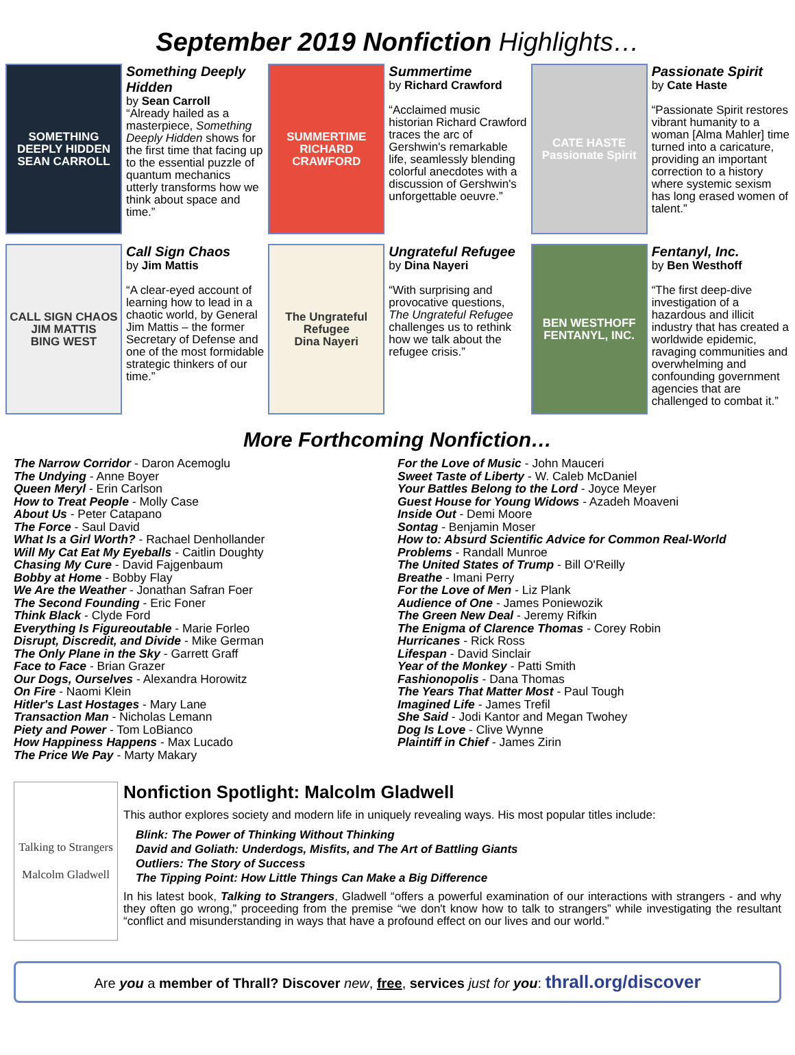September 2019 Nonfiction Highlights…
SOMETHING DEEPLY HIDDEN
SEAN CARROLL
Something Deeply Hidden
by Sean Carroll
“Already hailed as a masterpiece, Something Deeply Hidden shows for the first time that facing up to the essential puzzle of quantum mechanics utterly transforms how we think about space and time.”
SUMMERTIME
RICHARD CRAWFORD
Summertime
by Richard Crawford
“Acclaimed music historian Richard Crawford traces the arc of Gershwin's remarkable life, seamlessly blending colorful anecdotes with a discussion of Gershwin's unforgettable oeuvre.”
CATE HASTE
Passionate Spirit
Passionate Spirit
by Cate Haste
“Passionate Spirit restores vibrant humanity to a woman [Alma Mahler] time turned into a caricature, providing an important correction to a history where systemic sexism has long erased women of talent.”
CALL SIGN CHAOS
JIM MATTIS
BING WEST
Call Sign Chaos
by Jim Mattis
“A clear-eyed account of learning how to lead in a chaotic world, by General Jim Mattis – the former Secretary of Defense and one of the most formidable strategic thinkers of our time.”
The Ungrateful Refugee
Dina Nayeri
Ungrateful Refugee
by Dina Nayeri
“With surprising and provocative questions, The Ungrateful Refugee challenges us to rethink how we talk about the refugee crisis.”
BEN WESTHOFF
FENTANYL, INC.
Fentanyl, Inc.
by Ben Westhoff
“The first deep-dive investigation of a hazardous and illicit industry that has created a worldwide epidemic, ravaging communities and overwhelming and confounding government agencies that are challenged to combat it.”
More Forthcoming Nonfiction…
The Narrow Corridor - Daron Acemoglu
The Undying - Anne Boyer
Queen Meryl - Erin Carlson
How to Treat People - Molly Case
About Us - Peter Catapano
The Force - Saul David
What Is a Girl Worth? - Rachael Denhollander
Will My Cat Eat My Eyeballs - Caitlin Doughty
Chasing My Cure - David Fajgenbaum
Bobby at Home - Bobby Flay
We Are the Weather - Jonathan Safran Foer
The Second Founding - Eric Foner
Think Black - Clyde Ford
Everything Is Figureoutable - Marie Forleo
Disrupt, Discredit, and Divide - Mike German
The Only Plane in the Sky - Garrett Graff
Face to Face - Brian Grazer
Our Dogs, Ourselves - Alexandra Horowitz
On Fire - Naomi Klein
Hitler's Last Hostages - Mary Lane
Transaction Man - Nicholas Lemann
Piety and Power - Tom LoBianco
How Happiness Happens - Max Lucado
The Price We Pay - Marty Makary
For the Love of Music - John Mauceri
Sweet Taste of Liberty - W. Caleb McDaniel
Your Battles Belong to the Lord - Joyce Meyer
Guest House for Young Widows - Azadeh Moaveni
Inside Out - Demi Moore
Sontag - Benjamin Moser
How to: Absurd Scientific Advice for Common Real-World Problems - Randall Munroe
The United States of Trump - Bill O'Reilly
Breathe - Imani Perry
For the Love of Men - Liz Plank
Audience of One - James Poniewozik
The Green New Deal - Jeremy Rifkin
The Enigma of Clarence Thomas - Corey Robin
Hurricanes - Rick Ross
Lifespan - David Sinclair
Year of the Monkey - Patti Smith
Fashionopolis - Dana Thomas
The Years That Matter Most - Paul Tough
Imagined Life - James Trefil
She Said - Jodi Kantor and Megan Twohey
Dog Is Love - Clive Wynne
Plaintiff in Chief - James Zirin
Talking to Strangers
Malcolm Gladwell
Nonfiction Spotlight: Malcolm Gladwell
This author explores society and modern life in uniquely revealing ways. His most popular titles include:
Blink: The Power of Thinking Without Thinking
David and Goliath: Underdogs, Misfits, and The Art of Battling Giants
Outliers: The Story of Success
The Tipping Point: How Little Things Can Make a Big Difference
In his latest book, Talking to Strangers, Gladwell “offers a powerful examination of our interactions with strangers - and why they often go wrong,” proceeding from the premise “we don't know how to talk to strangers” while investigating the resultant “conflict and misunderstanding in ways that have a profound effect on our lives and our world.”
Are you a member of Thrall? Discover new, free, services just for you: thrall.org/discover